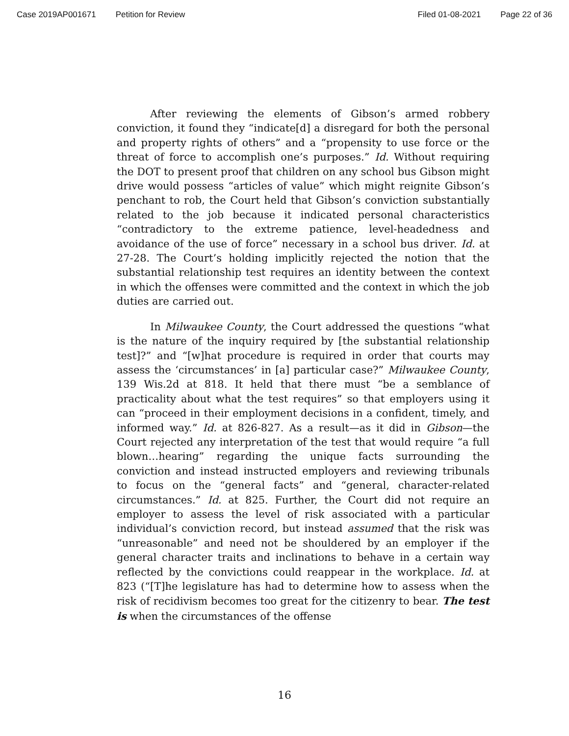Case 2019AP001671 Petition for Review Filed 01-08-2021 Page 22 of 36
After reviewing the elements of Gibson’s armed robbery conviction, it found they “indicate[d] a disregard for both the personal and property rights of others” and a “propensity to use force or the threat of force to accomplish one’s purposes.” Id. Without requiring the DOT to present proof that children on any school bus Gibson might drive would possess “articles of value” which might reignite Gibson’s penchant to rob, the Court held that Gibson’s conviction substantially related to the job because it indicated personal characteristics “contradictory to the extreme patience, level-headedness and avoidance of the use of force” necessary in a school bus driver. Id. at 27-28. The Court’s holding implicitly rejected the notion that the substantial relationship test requires an identity between the context in which the offenses were committed and the context in which the job duties are carried out.
In Milwaukee County, the Court addressed the questions “what is the nature of the inquiry required by [the substantial relationship test]?” and “[w]hat procedure is required in order that courts may assess the ‘circumstances’ in [a] particular case?” Milwaukee County, 139 Wis.2d at 818. It held that there must “be a semblance of practicality about what the test requires” so that employers using it can “proceed in their employment decisions in a confident, timely, and informed way.” Id. at 826-827. As a result—as it did in Gibson—the Court rejected any interpretation of the test that would require “a full blown…hearing” regarding the unique facts surrounding the conviction and instead instructed employers and reviewing tribunals to focus on the “general facts” and “general, character-related circumstances.” Id. at 825. Further, the Court did not require an employer to assess the level of risk associated with a particular individual’s conviction record, but instead assumed that the risk was “unreasonable” and need not be shouldered by an employer if the general character traits and inclinations to behave in a certain way reflected by the convictions could reappear in the workplace. Id. at 823 (“[T]he legislature has had to determine how to assess when the risk of recidivism becomes too great for the citizenry to bear. The test is when the circumstances of the offense
16